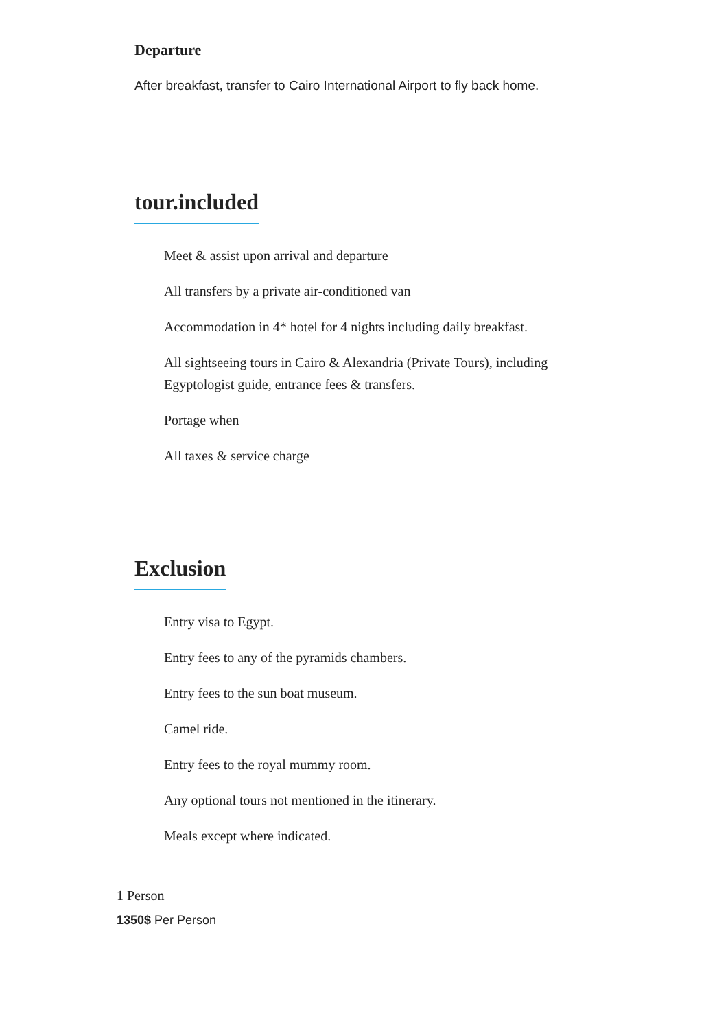Departure
After breakfast, transfer to Cairo International Airport to fly back home.
tour.included
Meet & assist upon arrival and departure
All transfers by a private air-conditioned van
Accommodation in 4* hotel for 4 nights including daily breakfast.
All sightseeing tours in Cairo & Alexandria (Private Tours), including Egyptologist guide, entrance fees & transfers.
Portage when
All taxes & service charge
Exclusion
Entry visa to Egypt.
Entry fees to any of the pyramids chambers.
Entry fees to the sun boat museum.
Camel ride.
Entry fees to the royal mummy room.
Any optional tours not mentioned in the itinerary.
Meals except where indicated.
1 Person
1350$ Per Person